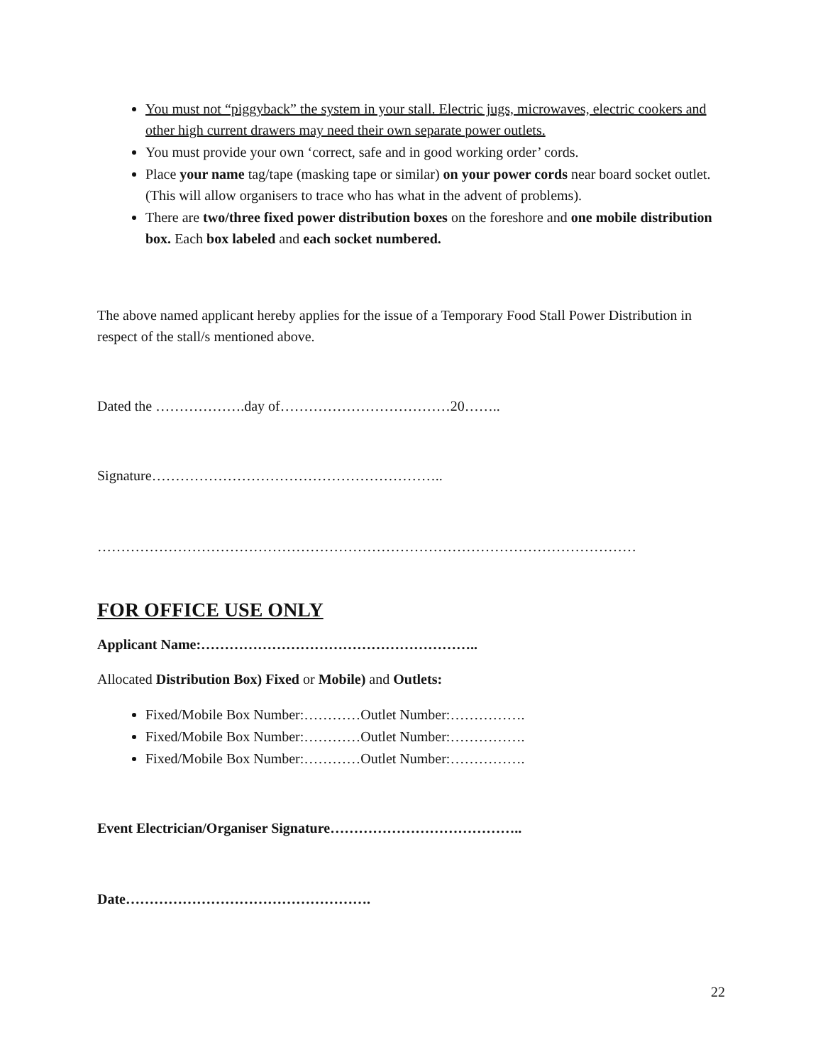You must not “piggyback” the system in your stall. Electric jugs, microwaves, electric cookers and other high current drawers may need their own separate power outlets.
You must provide your own ‘correct, safe and in good working order’ cords.
Place your name tag/tape (masking tape or similar) on your power cords near board socket outlet. (This will allow organisers to trace who has what in the advent of problems).
There are two/three fixed power distribution boxes on the foreshore and one mobile distribution box. Each box labeled and each socket numbered.
The above named applicant hereby applies for the issue of a Temporary Food Stall Power Distribution in respect of the stall/s mentioned above.
Dated the ……………….day of………………………………20……..
Signature……………………………………………………..
……………………………………………………………………………………………………
FOR OFFICE USE ONLY
Applicant Name:…………………………………………………..
Allocated Distribution Box) Fixed or Mobile) and Outlets:
Fixed/Mobile Box Number:…………Outlet Number:…………….
Fixed/Mobile Box Number:…………Outlet Number:…………….
Fixed/Mobile Box Number:…………Outlet Number:…………….
Event Electrician/Organiser Signature…………………………………..
Date…………………………………………….
22